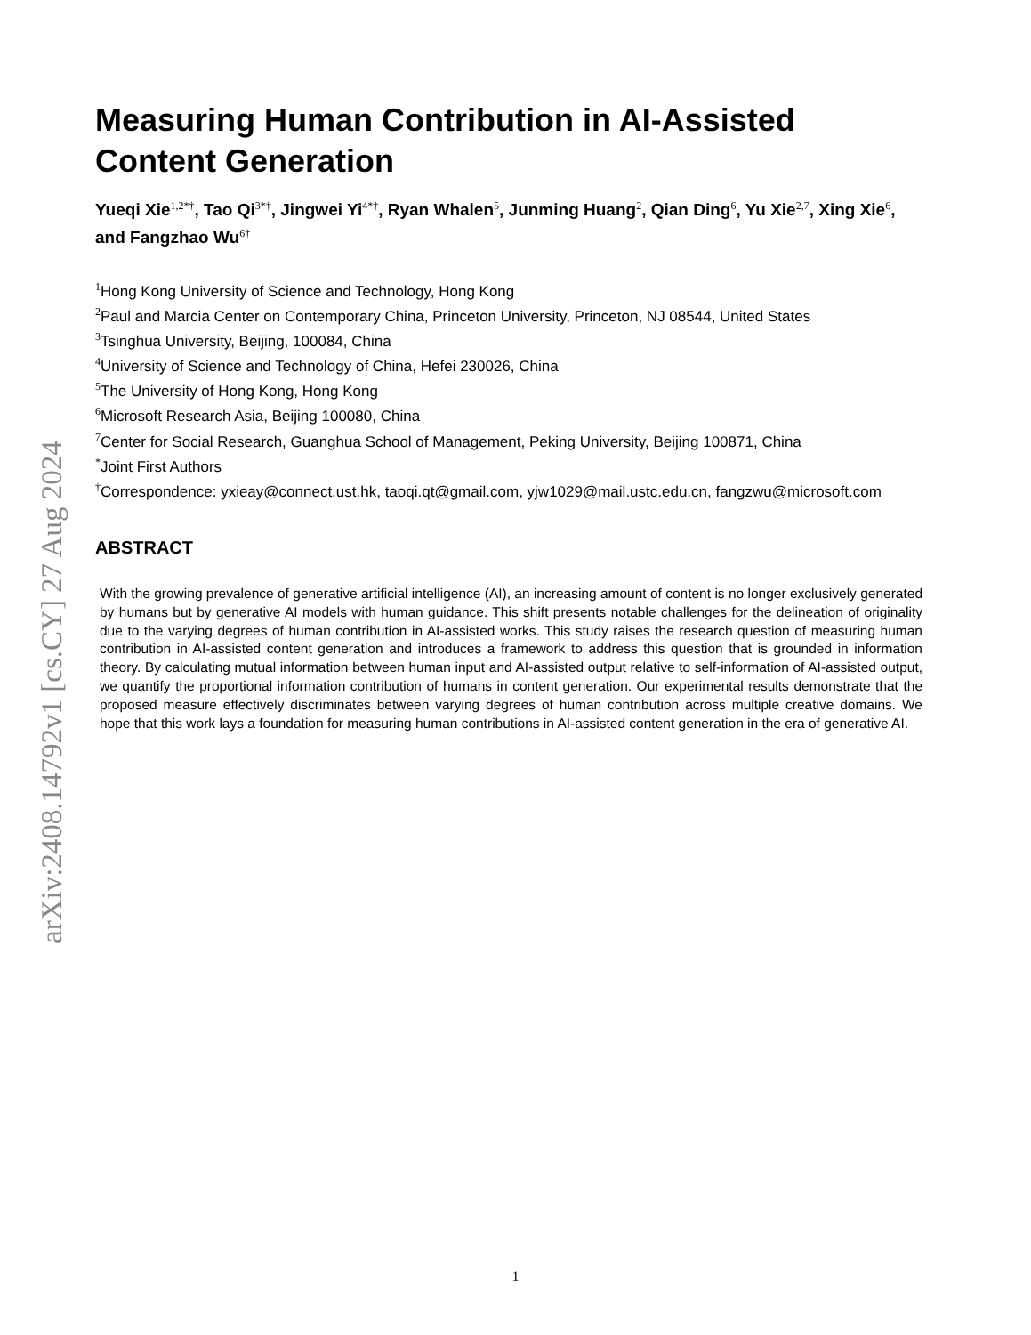arXiv:2408.14792v1 [cs.CY] 27 Aug 2024
Measuring Human Contribution in AI-Assisted Content Generation
Yueqi Xie<sup>1,2*†</sup>, Tao Qi<sup>3*†</sup>, Jingwei Yi<sup>4*†</sup>, Ryan Whalen<sup>5</sup>, Junming Huang<sup>2</sup>, Qian Ding<sup>6</sup>, Yu Xie<sup>2,7</sup>, Xing Xie<sup>6</sup>, and Fangzhao Wu<sup>6†</sup>
<sup>1</sup> Hong Kong University of Science and Technology, Hong Kong
<sup>2</sup> Paul and Marcia Center on Contemporary China, Princeton University, Princeton, NJ 08544, United States
<sup>3</sup> Tsinghua University, Beijing, 100084, China
<sup>4</sup> University of Science and Technology of China, Hefei 230026, China
<sup>5</sup> The University of Hong Kong, Hong Kong
<sup>6</sup> Microsoft Research Asia, Beijing 100080, China
<sup>7</sup> Center for Social Research, Guanghua School of Management, Peking University, Beijing 100871, China
<sup>*</sup> Joint First Authors
<sup>†</sup> Correspondence: yxieay@connect.ust.hk, taoqi.qt@gmail.com, yjw1029@mail.ustc.edu.cn, fangzwu@microsoft.com
ABSTRACT
With the growing prevalence of generative artificial intelligence (AI), an increasing amount of content is no longer exclusively generated by humans but by generative AI models with human guidance. This shift presents notable challenges for the delineation of originality due to the varying degrees of human contribution in AI-assisted works. This study raises the research question of measuring human contribution in AI-assisted content generation and introduces a framework to address this question that is grounded in information theory. By calculating mutual information between human input and AI-assisted output relative to self-information of AI-assisted output, we quantify the proportional information contribution of humans in content generation. Our experimental results demonstrate that the proposed measure effectively discriminates between varying degrees of human contribution across multiple creative domains. We hope that this work lays a foundation for measuring human contributions in AI-assisted content generation in the era of generative AI.
1